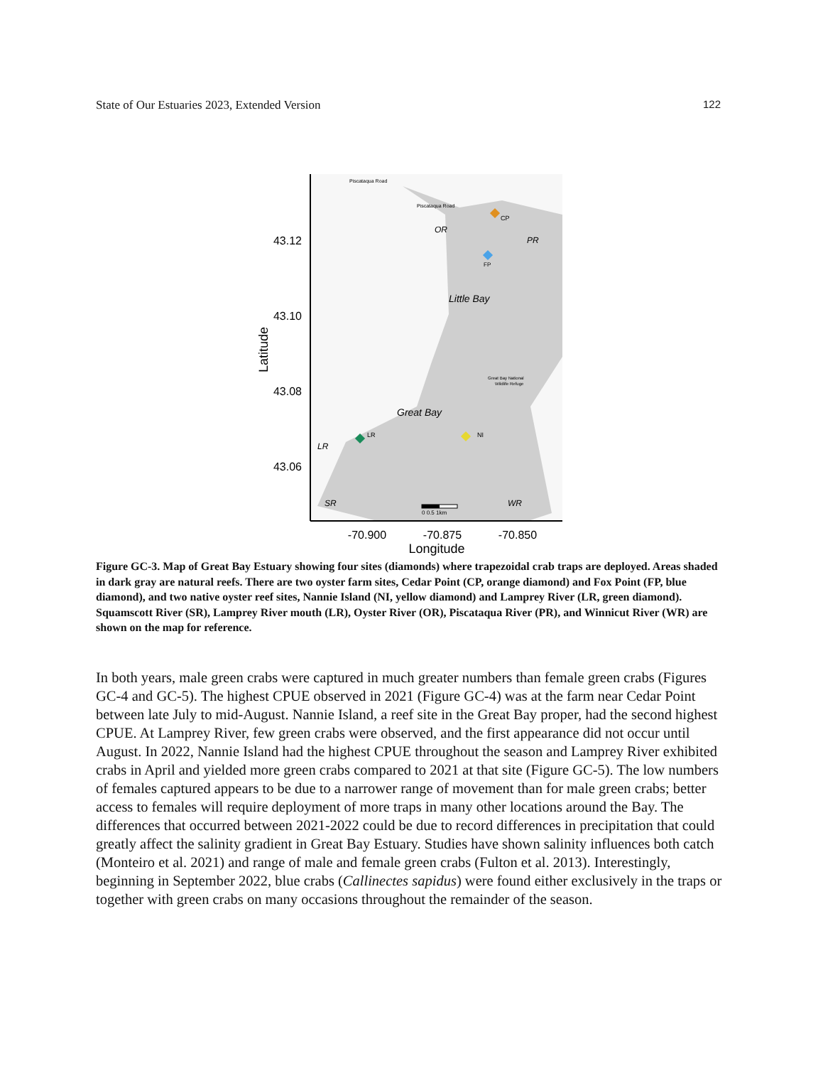State of Our Estuaries 2023, Extended Version 122
43.12
43.10
43.08
43.06
Latitude
-70.900
-70.875
-70.850
Longitude
Piscataqua Road
Piscataqua Road
CP
OR
PR
FP
Little Bay
Great Bay National
Wildlife Refuge
Great Bay
LR
NI
LR
SR
WR
0 0.5 1km
Figure GC-3. Map of Great Bay Estuary showing four sites (diamonds) where trapezoidal crab traps are deployed. Areas shaded in dark gray are natural reefs. There are two oyster farm sites, Cedar Point (CP, orange diamond) and Fox Point (FP, blue diamond), and two native oyster reef sites, Nannie Island (NI, yellow diamond) and Lamprey River (LR, green diamond). Squamscott River (SR), Lamprey River mouth (LR), Oyster River (OR), Piscataqua River (PR), and Winnicut River (WR) are shown on the map for reference.
In both years, male green crabs were captured in much greater numbers than female green crabs (Figures GC-4 and GC-5). The highest CPUE observed in 2021 (Figure GC-4) was at the farm near Cedar Point between late July to mid-August. Nannie Island, a reef site in the Great Bay proper, had the second highest CPUE. At Lamprey River, few green crabs were observed, and the first appearance did not occur until August. In 2022, Nannie Island had the highest CPUE throughout the season and Lamprey River exhibited crabs in April and yielded more green crabs compared to 2021 at that site (Figure GC-5). The low numbers of females captured appears to be due to a narrower range of movement than for male green crabs; better access to females will require deployment of more traps in many other locations around the Bay. The differences that occurred between 2021-2022 could be due to record differences in precipitation that could greatly affect the salinity gradient in Great Bay Estuary. Studies have shown salinity influences both catch (Monteiro et al. 2021) and range of male and female green crabs (Fulton et al. 2013). Interestingly, beginning in September 2022, blue crabs (Callinectes sapidus) were found either exclusively in the traps or together with green crabs on many occasions throughout the remainder of the season.